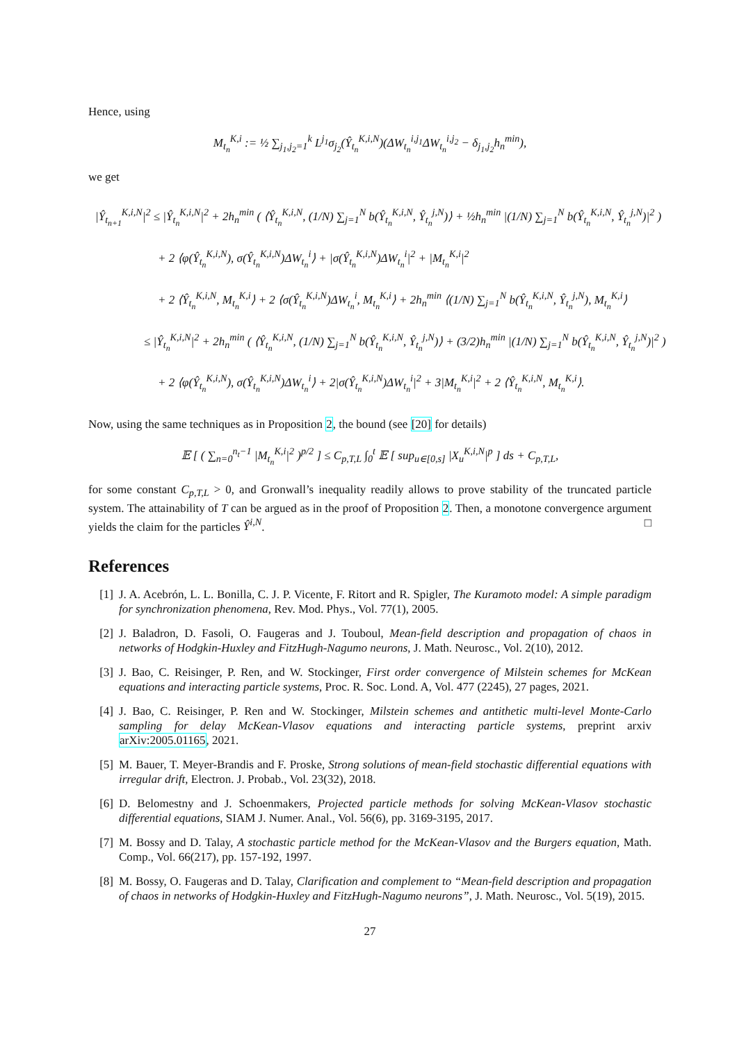Hence, using
M<sub>t<sub>n</sub></sub><sup>K,i</sup> := ½ ∑<sub>j<sub>1</sub>,j<sub>2</sub>=1</sub><sup>k</sup> L<sup>j<sub>1</sub></sup>σ<sub>j<sub>2</sub></sub>(Ŷ<sub>t<sub>n</sub></sub><sup>K,i,N</sup>)(ΔW<sub>t<sub>n</sub></sub><sup>i,j<sub>1</sub></sup>ΔW<sub>t<sub>n</sub></sub><sup>i,j<sub>2</sub></sup> − δ<sub>j<sub>1</sub>,j<sub>2</sub></sub>h<sub>n</sub><sup>min</sup>),
we get
|Ŷ<sub>t<sub>n+1</sub></sub><sup>K,i,N</sup>|<sup>2</sup> ≤ |Ŷ<sub>t<sub>n</sub></sub><sup>K,i,N</sup>|<sup>2</sup> + 2h<sub>n</sub><sup>min</sup> ( ⟨Ŷ<sub>t<sub>n</sub></sub><sup>K,i,N</sup>, (1/N) ∑<sub>j=1</sub><sup>N</sup> b(Ŷ<sub>t<sub>n</sub></sub><sup>K,i,N</sup>, Ŷ<sub>t<sub>n</sub></sub><sup>j,N</sup>)⟩ + ½h<sub>n</sub><sup>min</sup> |(1/N) ∑<sub>j=1</sub><sup>N</sup> b(Ŷ<sub>t<sub>n</sub></sub><sup>K,i,N</sup>, Ŷ<sub>t<sub>n</sub></sub><sup>j,N</sup>)|<sup>2</sup> )
+ 2 ⟨φ(Ŷ<sub>t<sub>n</sub></sub><sup>K,i,N</sup>), σ(Ŷ<sub>t<sub>n</sub></sub><sup>K,i,N</sup>)ΔW<sub>t<sub>n</sub></sub><sup>i</sup>⟩ + |σ(Ŷ<sub>t<sub>n</sub></sub><sup>K,i,N</sup>)ΔW<sub>t<sub>n</sub></sub><sup>i</sup>|<sup>2</sup> + |M<sub>t<sub>n</sub></sub><sup>K,i</sup>|<sup>2</sup>
+ 2 ⟨Ŷ<sub>t<sub>n</sub></sub><sup>K,i,N</sup>, M<sub>t<sub>n</sub></sub><sup>K,i</sup>⟩ + 2 ⟨σ(Ŷ<sub>t<sub>n</sub></sub><sup>K,i,N</sup>)ΔW<sub>t<sub>n</sub></sub><sup>i</sup>, M<sub>t<sub>n</sub></sub><sup>K,i</sup>⟩ + 2h<sub>n</sub><sup>min</sup> ⟨(1/N) ∑<sub>j=1</sub><sup>N</sup> b(Ŷ<sub>t<sub>n</sub></sub><sup>K,i,N</sup>, Ŷ<sub>t<sub>n</sub></sub><sup>j,N</sup>), M<sub>t<sub>n</sub></sub><sup>K,i</sup>⟩
≤ |Ŷ<sub>t<sub>n</sub></sub><sup>K,i,N</sup>|<sup>2</sup> + 2h<sub>n</sub><sup>min</sup> ( ⟨Ŷ<sub>t<sub>n</sub></sub><sup>K,i,N</sup>, (1/N) ∑<sub>j=1</sub><sup>N</sup> b(Ŷ<sub>t<sub>n</sub></sub><sup>K,i,N</sup>, Ŷ<sub>t<sub>n</sub></sub><sup>j,N</sup>)⟩ + (3/2)h<sub>n</sub><sup>min</sup> |(1/N) ∑<sub>j=1</sub><sup>N</sup> b(Ŷ<sub>t<sub>n</sub></sub><sup>K,i,N</sup>, Ŷ<sub>t<sub>n</sub></sub><sup>j,N</sup>)|<sup>2</sup> )
+ 2 ⟨φ(Ŷ<sub>t<sub>n</sub></sub><sup>K,i,N</sup>), σ(Ŷ<sub>t<sub>n</sub></sub><sup>K,i,N</sup>)ΔW<sub>t<sub>n</sub></sub><sup>i</sup>⟩ + 2|σ(Ŷ<sub>t<sub>n</sub></sub><sup>K,i,N</sup>)ΔW<sub>t<sub>n</sub></sub><sup>i</sup>|<sup>2</sup> + 3|M<sub>t<sub>n</sub></sub><sup>K,i</sup>|<sup>2</sup> + 2 ⟨Ŷ<sub>t<sub>n</sub></sub><sup>K,i,N</sup>, M<sub>t<sub>n</sub></sub><sup>K,i</sup>⟩.
Now, using the same techniques as in Proposition 2, the bound (see [20] for details)
𝔼 [ ( ∑<sub>n=0</sub><sup>n<sub>t</sub>−1</sup> |M<sub>t<sub>n</sub></sub><sup>K,i</sup>|<sup>2</sup> )<sup>p/2</sup> ] ≤ C<sub>p,T,L</sub> ∫<sub>0</sub><sup>t</sup> 𝔼 [ sup<sub>u∈[0,s]</sub> |X<sub>u</sub><sup>K,i,N</sup>|<sup>p</sup> ] ds + C<sub>p,T,L</sub>,
for some constant C<sub>p,T,L</sub> > 0, and Gronwall’s inequality readily allows to prove stability of the truncated particle system. The attainability of T can be argued as in the proof of Proposition 2. Then, a monotone convergence argument yields the claim for the particles Ŷ<sup>i,N</sup>. □
References
[1] J. A. Acebrón, L. L. Bonilla, C. J. P. Vicente, F. Ritort and R. Spigler, The Kuramoto model: A simple paradigm for synchronization phenomena, Rev. Mod. Phys., Vol. 77(1), 2005.
[2] J. Baladron, D. Fasoli, O. Faugeras and J. Touboul, Mean-field description and propagation of chaos in networks of Hodgkin-Huxley and FitzHugh-Nagumo neurons, J. Math. Neurosc., Vol. 2(10), 2012.
[3] J. Bao, C. Reisinger, P. Ren, and W. Stockinger, First order convergence of Milstein schemes for McKean equations and interacting particle systems, Proc. R. Soc. Lond. A, Vol. 477 (2245), 27 pages, 2021.
[4] J. Bao, C. Reisinger, P. Ren and W. Stockinger, Milstein schemes and antithetic multi-level Monte-Carlo sampling for delay McKean-Vlasov equations and interacting particle systems, preprint arxiv arXiv:2005.01165, 2021.
[5] M. Bauer, T. Meyer-Brandis and F. Proske, Strong solutions of mean-field stochastic differential equations with irregular drift, Electron. J. Probab., Vol. 23(32), 2018.
[6] D. Belomestny and J. Schoenmakers, Projected particle methods for solving McKean-Vlasov stochastic differential equations, SIAM J. Numer. Anal., Vol. 56(6), pp. 3169-3195, 2017.
[7] M. Bossy and D. Talay, A stochastic particle method for the McKean-Vlasov and the Burgers equation, Math. Comp., Vol. 66(217), pp. 157-192, 1997.
[8] M. Bossy, O. Faugeras and D. Talay, Clarification and complement to “Mean-field description and propagation of chaos in networks of Hodgkin-Huxley and FitzHugh-Nagumo neurons”, J. Math. Neurosc., Vol. 5(19), 2015.
27